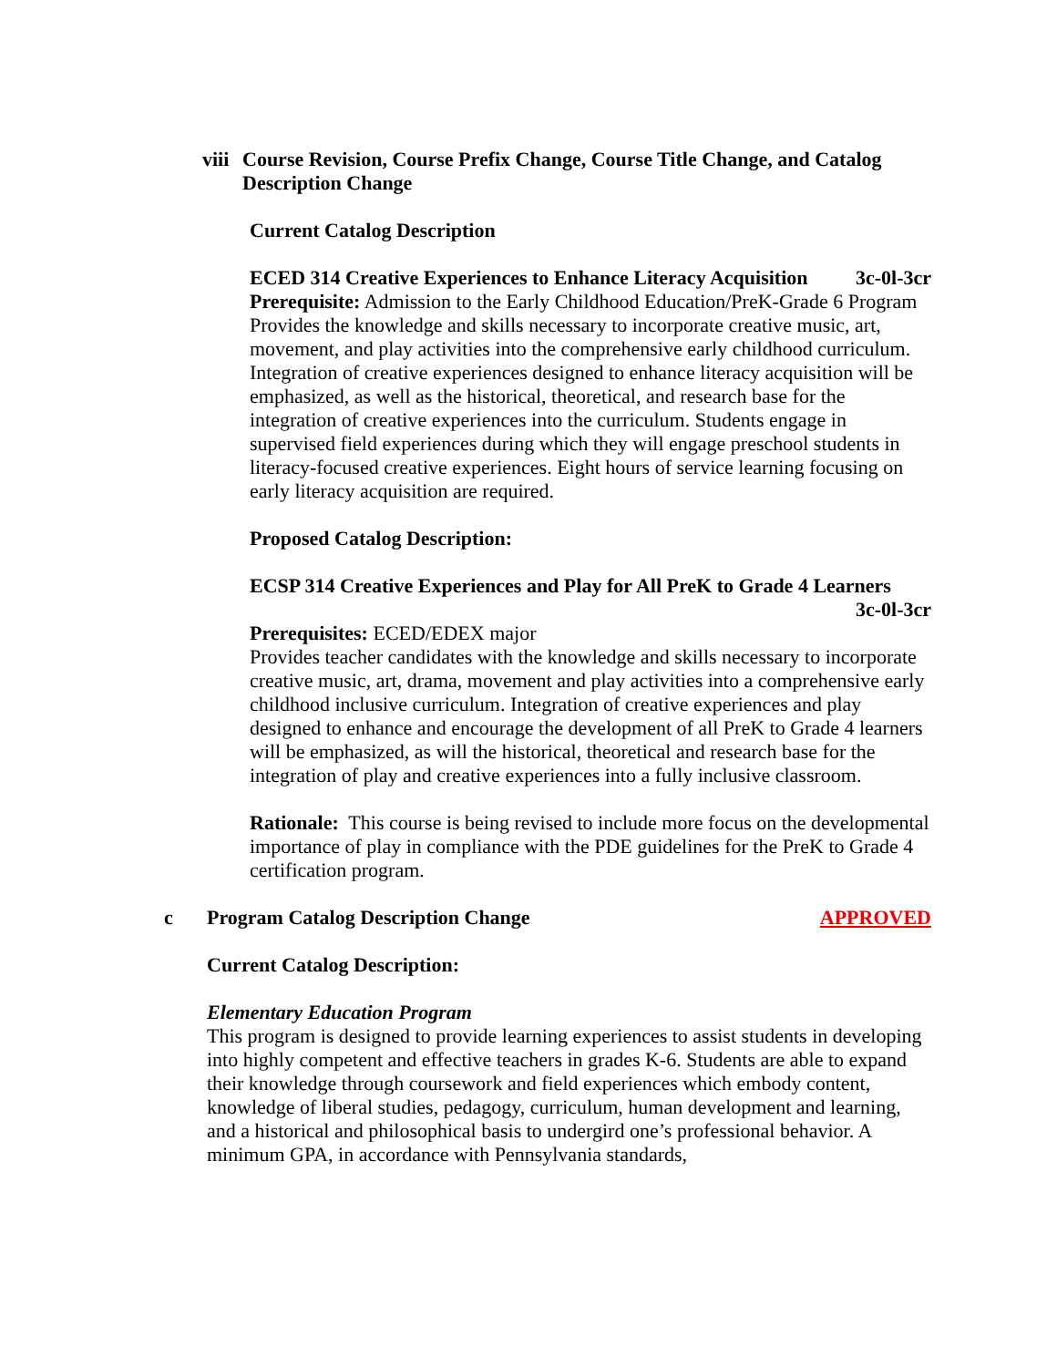viii Course Revision, Course Prefix Change, Course Title Change, and Catalog Description Change
Current Catalog Description
ECED 314 Creative Experiences to Enhance Literacy Acquisition 3c-0l-3cr
Prerequisite: Admission to the Early Childhood Education/PreK-Grade 6 Program
Provides the knowledge and skills necessary to incorporate creative music, art, movement, and play activities into the comprehensive early childhood curriculum. Integration of creative experiences designed to enhance literacy acquisition will be emphasized, as well as the historical, theoretical, and research base for the integration of creative experiences into the curriculum. Students engage in supervised field experiences during which they will engage preschool students in literacy-focused creative experiences. Eight hours of service learning focusing on early literacy acquisition are required.
Proposed Catalog Description:
ECSP 314 Creative Experiences and Play for All PreK to Grade 4 Learners
3c-0l-3cr
Prerequisites: ECED/EDEX major
Provides teacher candidates with the knowledge and skills necessary to incorporate creative music, art, drama, movement and play activities into a comprehensive early childhood inclusive curriculum. Integration of creative experiences and play designed to enhance and encourage the development of all PreK to Grade 4 learners will be emphasized, as will the historical, theoretical and research base for the integration of play and creative experiences into a fully inclusive classroom.
Rationale: This course is being revised to include more focus on the developmental importance of play in compliance with the PDE guidelines for the PreK to Grade 4 certification program.
c Program Catalog Description Change APPROVED
Current Catalog Description:
Elementary Education Program
This program is designed to provide learning experiences to assist students in developing into highly competent and effective teachers in grades K-6. Students are able to expand their knowledge through coursework and field experiences which embody content, knowledge of liberal studies, pedagogy, curriculum, human development and learning, and a historical and philosophical basis to undergird one’s professional behavior. A minimum GPA, in accordance with Pennsylvania standards,